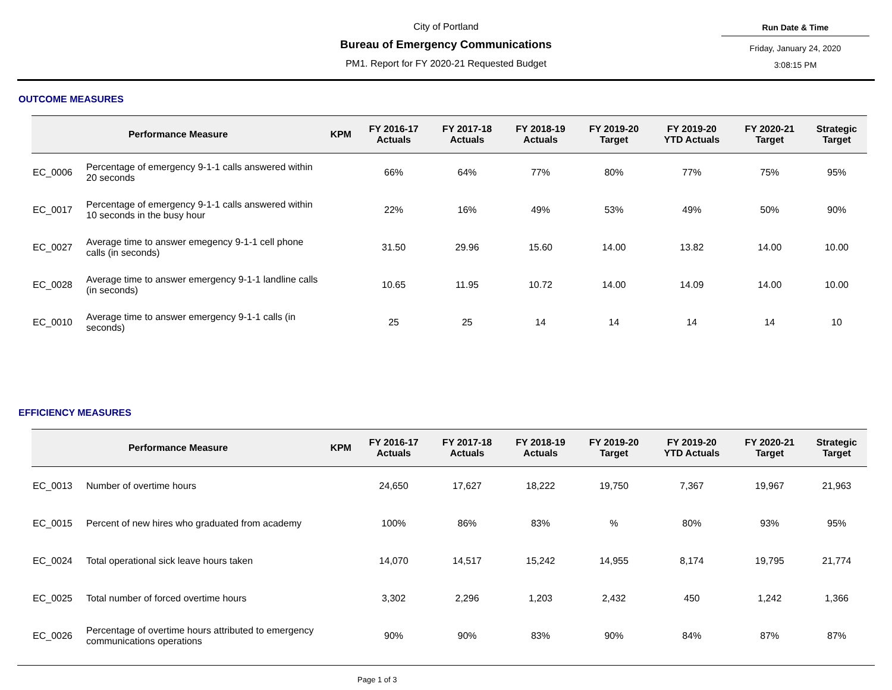City of Portland
Bureau of Emergency Communications
PM1. Report for FY 2020-21 Requested Budget
Run Date & Time
Friday, January 24, 2020
3:08:15 PM
OUTCOME MEASURES
| Performance Measure | | KPM | FY 2016-17 Actuals | FY 2017-18 Actuals | FY 2018-19 Actuals | FY 2019-20 Target | FY 2019-20 YTD Actuals | FY 2020-21 Target | Strategic Target |
| --- | --- | --- | --- | --- | --- | --- | --- | --- | --- |
| EC_0006 | Percentage of emergency 9-1-1 calls answered within 20 seconds | | 66% | 64% | 77% | 80% | 77% | 75% | 95% |
| EC_0017 | Percentage of emergency 9-1-1 calls answered within 10 seconds in the busy hour | | 22% | 16% | 49% | 53% | 49% | 50% | 90% |
| EC_0027 | Average time to answer emegency 9-1-1 cell phone calls (in seconds) | | 31.50 | 29.96 | 15.60 | 14.00 | 13.82 | 14.00 | 10.00 |
| EC_0028 | Average time to answer emergency 9-1-1 landline calls (in seconds) | | 10.65 | 11.95 | 10.72 | 14.00 | 14.09 | 14.00 | 10.00 |
| EC_0010 | Average time to answer emergency 9-1-1 calls (in seconds) | | 25 | 25 | 14 | 14 | 14 | 14 | 10 |
EFFICIENCY MEASURES
| Performance Measure | | KPM | FY 2016-17 Actuals | FY 2017-18 Actuals | FY 2018-19 Actuals | FY 2019-20 Target | FY 2019-20 YTD Actuals | FY 2020-21 Target | Strategic Target |
| --- | --- | --- | --- | --- | --- | --- | --- | --- | --- |
| EC_0013 | Number of overtime hours | | 24,650 | 17,627 | 18,222 | 19,750 | 7,367 | 19,967 | 21,963 |
| EC_0015 | Percent of new hires who graduated from academy | | 100% | 86% | 83% | % | 80% | 93% | 95% |
| EC_0024 | Total operational sick leave hours taken | | 14,070 | 14,517 | 15,242 | 14,955 | 8,174 | 19,795 | 21,774 |
| EC_0025 | Total number of forced overtime hours | | 3,302 | 2,296 | 1,203 | 2,432 | 450 | 1,242 | 1,366 |
| EC_0026 | Percentage of overtime hours attributed to emergency communications operations | | 90% | 90% | 83% | 90% | 84% | 87% | 87% |
Page 1 of 3